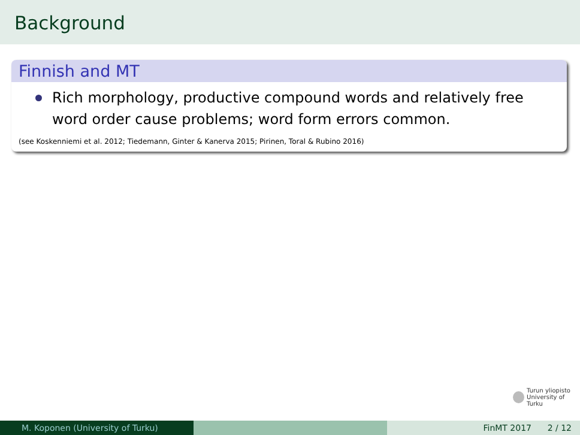Background
Finnish and MT
Rich morphology, productive compound words and relatively free word order cause problems; word form errors common.
(see Koskenniemi et al. 2012; Tiedemann, Ginter & Kanerva 2015; Pirinen, Toral & Rubino 2016)
Turun yliopisto
University of Turku
M. Koponen (University of Turku) FinMT 2017 2 / 12